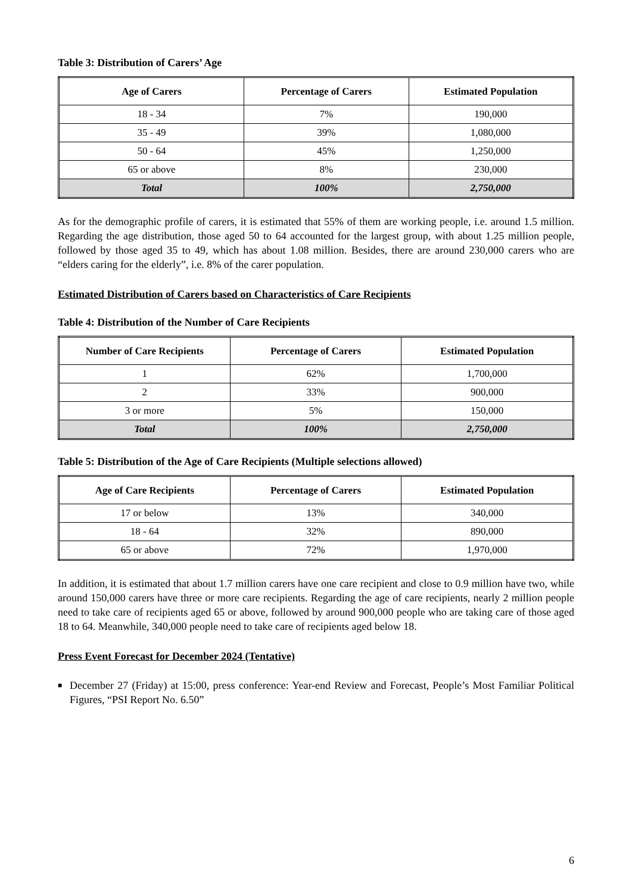Table 3: Distribution of Carers’ Age
| Age of Carers | Percentage of Carers | Estimated Population |
| --- | --- | --- |
| 18 - 34 | 7% | 190,000 |
| 35 - 49 | 39% | 1,080,000 |
| 50 - 64 | 45% | 1,250,000 |
| 65 or above | 8% | 230,000 |
| Total | 100% | 2,750,000 |
As for the demographic profile of carers, it is estimated that 55% of them are working people, i.e. around 1.5 million. Regarding the age distribution, those aged 50 to 64 accounted for the largest group, with about 1.25 million people, followed by those aged 35 to 49, which has about 1.08 million. Besides, there are around 230,000 carers who are “elders caring for the elderly”, i.e. 8% of the carer population.
Estimated Distribution of Carers based on Characteristics of Care Recipients
Table 4: Distribution of the Number of Care Recipients
| Number of Care Recipients | Percentage of Carers | Estimated Population |
| --- | --- | --- |
| 1 | 62% | 1,700,000 |
| 2 | 33% | 900,000 |
| 3 or more | 5% | 150,000 |
| Total | 100% | 2,750,000 |
Table 5: Distribution of the Age of Care Recipients (Multiple selections allowed)
| Age of Care Recipients | Percentage of Carers | Estimated Population |
| --- | --- | --- |
| 17 or below | 13% | 340,000 |
| 18 - 64 | 32% | 890,000 |
| 65 or above | 72% | 1,970,000 |
In addition, it is estimated that about 1.7 million carers have one care recipient and close to 0.9 million have two, while around 150,000 carers have three or more care recipients. Regarding the age of care recipients, nearly 2 million people need to take care of recipients aged 65 or above, followed by around 900,000 people who are taking care of those aged 18 to 64. Meanwhile, 340,000 people need to take care of recipients aged below 18.
Press Event Forecast for December 2024 (Tentative)
■ December 27 (Friday) at 15:00, press conference: Year-end Review and Forecast, People’s Most Familiar Political Figures, “PSI Report No. 6.50”
6